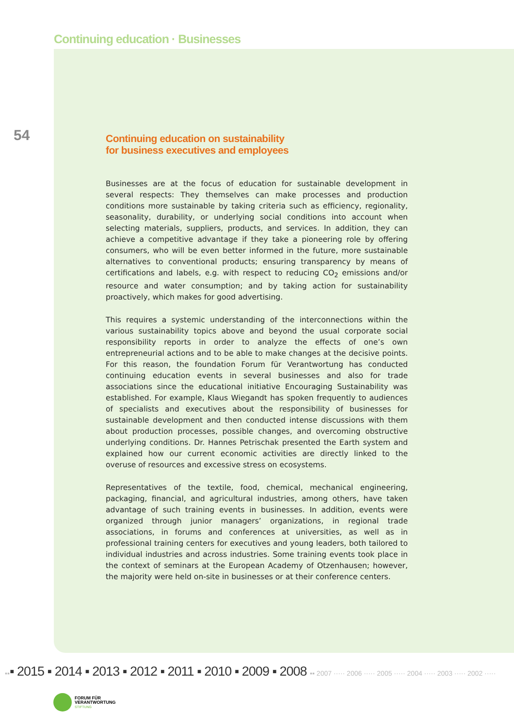Continuing education · Businesses
54
Continuing education on sustainability
for business executives and employees
Businesses are at the focus of education for sustainable development in several respects: They themselves can make processes and production conditions more sustainable by taking criteria such as efficiency, regionality, seasonality, durability, or underlying social conditions into account when selecting materials, suppliers, products, and services. In addition, they can achieve a competitive advantage if they take a pioneering role by offering consumers, who will be even better informed in the future, more sustainable alternatives to conventional products; ensuring transparency by means of certifications and labels, e.g. with respect to reducing CO<sub>2</sub> emissions and/or resource and water consumption; and by taking action for sustainability proactively, which makes for good advertising.
This requires a systemic understanding of the interconnections within the various sustainability topics above and beyond the usual corporate social responsibility reports in order to analyze the effects of one’s own entrepreneurial actions and to be able to make changes at the decisive points. For this reason, the foundation Forum für Verantwortung has conducted continuing education events in several businesses and also for trade associations since the educational initiative Encouraging Sustainability was established. For example, Klaus Wiegandt has spoken frequently to audiences of specialists and executives about the responsibility of businesses for sustainable development and then conducted intense discussions with them about production processes, possible changes, and overcoming obstructive underlying conditions. Dr. Hannes Petrischak presented the Earth system and explained how our current economic activities are directly linked to the overuse of resources and excessive stress on ecosystems.
Representatives of the textile, food, chemical, mechanical engineering, packaging, financial, and agricultural industries, among others, have taken advantage of such training events in businesses. In addition, events were organized through junior managers’ organizations, in regional trade associations, in forums and conferences at universities, as well as in professional training centers for executives and young leaders, both tailored to individual industries and across industries. Some training events took place in the context of seminars at the European Academy of Otzenhausen; however, the majority were held on-site in businesses or at their conference centers.
▪▪▪ 2015 ▪ 2014 ▪ 2013 ▪ 2012 ▪ 2011 ▪ 2010 ▪ 2009 ▪ 2008 ▪▪ 2007 ····· 2006 ····· 2005 ····· 2004 ····· 2003 ····· 2002 ·····
FORUM FÜR
VERANTWORTUNG
STIFTUNG